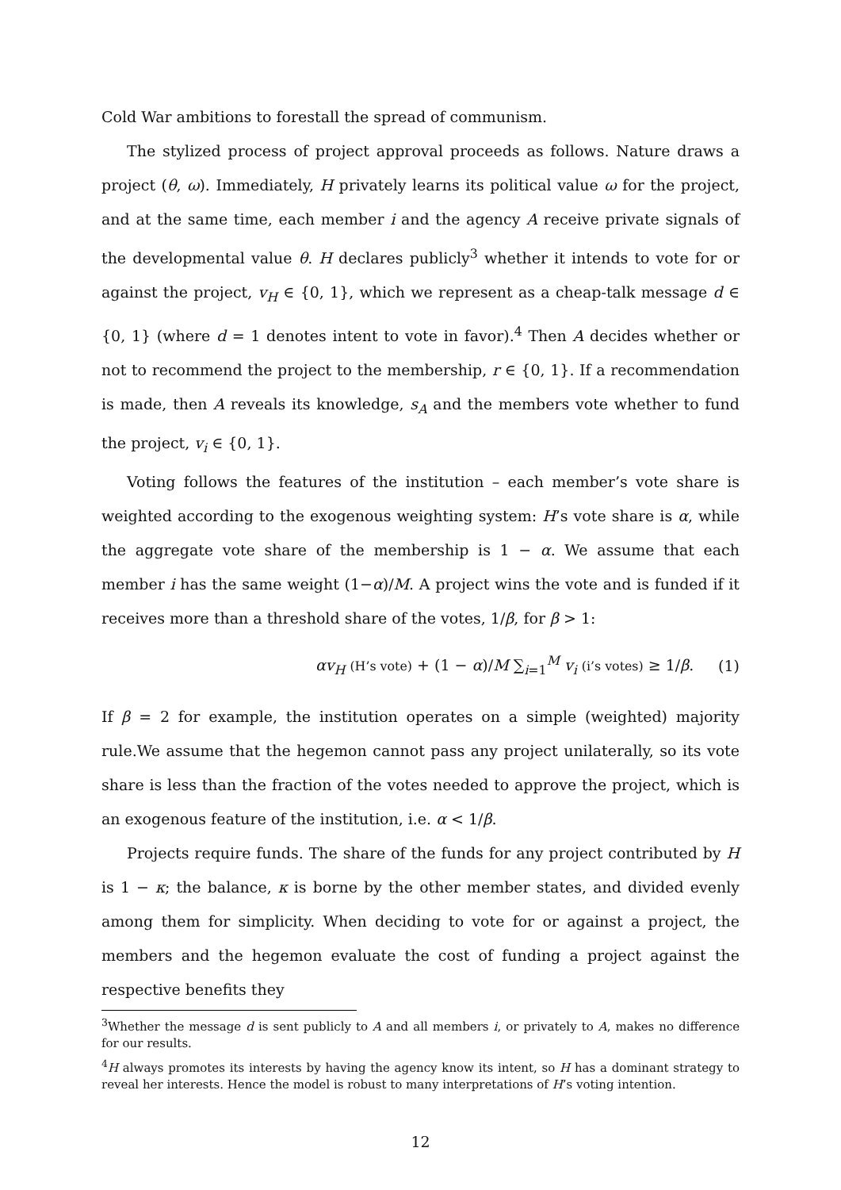Cold War ambitions to forestall the spread of communism.
The stylized process of project approval proceeds as follows. Nature draws a project (θ, ω). Immediately, H privately learns its political value ω for the project, and at the same time, each member i and the agency A receive private signals of the developmental value θ. H declares publicly<sup>3</sup> whether it intends to vote for or against the project, v<sub>H</sub> ∈ {0, 1}, which we represent as a cheap-talk message d ∈ {0, 1} (where d = 1 denotes intent to vote in favor).<sup>4</sup> Then A decides whether or not to recommend the project to the membership, r ∈ {0, 1}. If a recommendation is made, then A reveals its knowledge, s<sub>A</sub> and the members vote whether to fund the project, v<sub>i</sub> ∈ {0, 1}.
Voting follows the features of the institution – each member’s vote share is weighted according to the exogenous weighting system: H’s vote share is α, while the aggregate vote share of the membership is 1 − α. We assume that each member i has the same weight (1−α)/M. A project wins the vote and is funded if it receives more than a threshold share of the votes, 1/β, for β > 1:
αv<sub>H</sub> (H’s vote) + (1 − α)/M ∑<sub>i=1</sub><sup>M</sup> v<sub>i</sub> (i’s votes) ≥ 1/β. (1)
If β = 2 for example, the institution operates on a simple (weighted) majority rule.We assume that the hegemon cannot pass any project unilaterally, so its vote share is less than the fraction of the votes needed to approve the project, which is an exogenous feature of the institution, i.e. α < 1/β.
Projects require funds. The share of the funds for any project contributed by H is 1 − κ; the balance, κ is borne by the other member states, and divided evenly among them for simplicity. When deciding to vote for or against a project, the members and the hegemon evaluate the cost of funding a project against the respective benefits they
<sup>3</sup> Whether the message d is sent publicly to A and all members i, or privately to A, makes no difference for our results.
<sup>4</sup>H always promotes its interests by having the agency know its intent, so H has a dominant strategy to reveal her interests. Hence the model is robust to many interpretations of H’s voting intention.
12